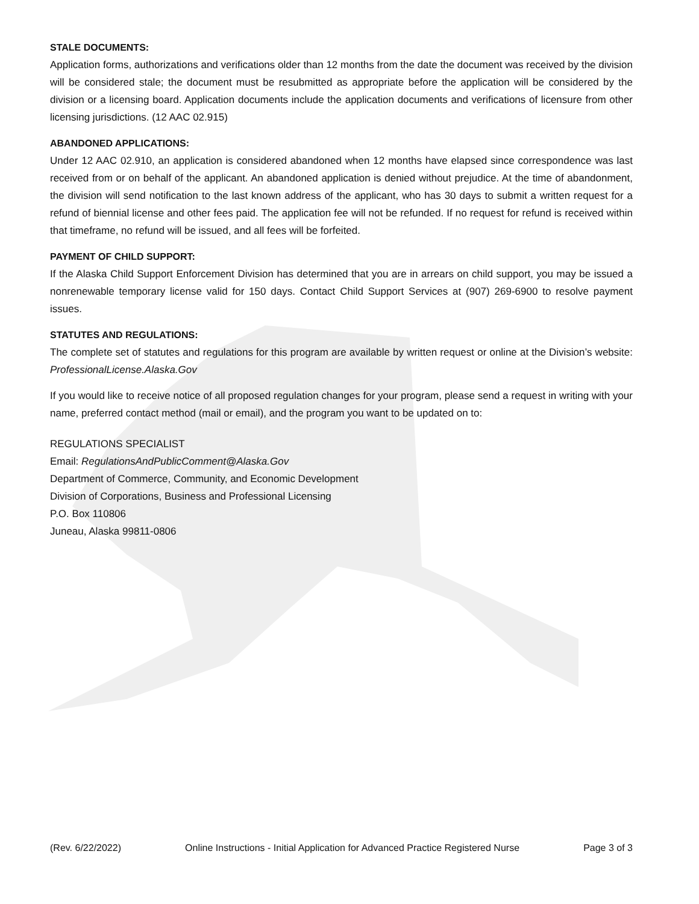STALE DOCUMENTS:
Application forms, authorizations and verifications older than 12 months from the date the document was received by the division will be considered stale; the document must be resubmitted as appropriate before the application will be considered by the division or a licensing board. Application documents include the application documents and verifications of licensure from other licensing jurisdictions. (12 AAC 02.915)
ABANDONED APPLICATIONS:
Under 12 AAC 02.910, an application is considered abandoned when 12 months have elapsed since correspondence was last received from or on behalf of the applicant. An abandoned application is denied without prejudice. At the time of abandonment, the division will send notification to the last known address of the applicant, who has 30 days to submit a written request for a refund of biennial license and other fees paid. The application fee will not be refunded. If no request for refund is received within that timeframe, no refund will be issued, and all fees will be forfeited.
PAYMENT OF CHILD SUPPORT:
If the Alaska Child Support Enforcement Division has determined that you are in arrears on child support, you may be issued a nonrenewable temporary license valid for 150 days. Contact Child Support Services at (907) 269-6900 to resolve payment issues.
STATUTES AND REGULATIONS:
The complete set of statutes and regulations for this program are available by written request or online at the Division’s website: ProfessionalLicense.Alaska.Gov
If you would like to receive notice of all proposed regulation changes for your program, please send a request in writing with your name, preferred contact method (mail or email), and the program you want to be updated on to:
REGULATIONS SPECIALIST
Email: RegulationsAndPublicComment@Alaska.Gov
Department of Commerce, Community, and Economic Development
Division of Corporations, Business and Professional Licensing
P.O. Box 110806
Juneau, Alaska 99811-0806
(Rev. 6/22/2022) Online Instructions - Initial Application for Advanced Practice Registered Nurse Page 3 of 3